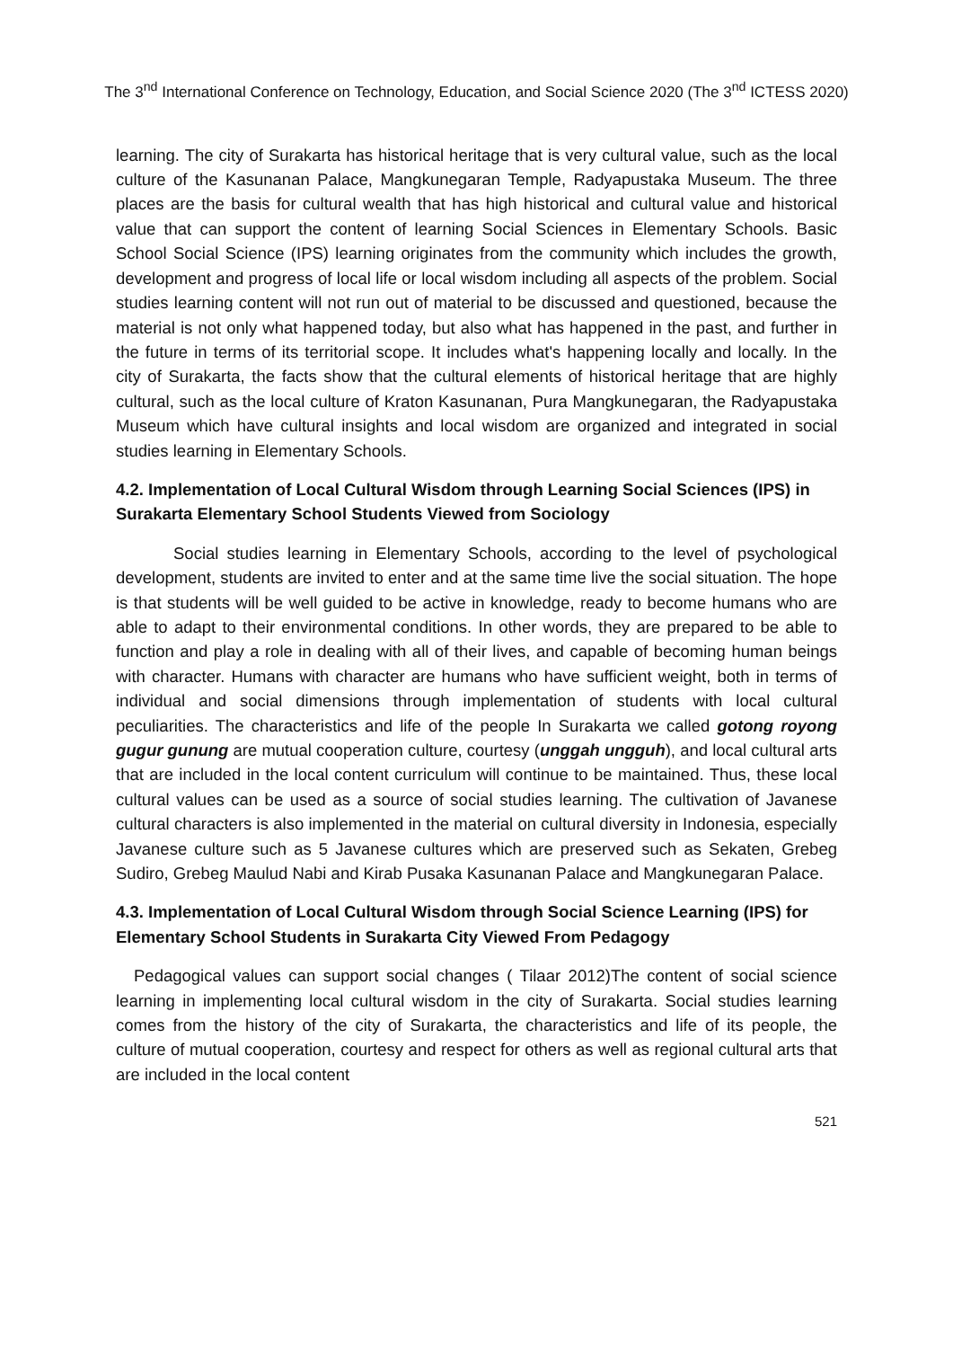The 3<sup>nd</sup> International Conference on Technology, Education, and Social Science 2020 (The 3<sup>nd</sup> ICTESS 2020)
learning. The city of Surakarta has historical heritage that is very cultural value, such as the local culture of the Kasunanan Palace, Mangkunegaran Temple, Radyapustaka Museum. The three places are the basis for cultural wealth that has high historical and cultural value and historical value that can support the content of learning Social Sciences in Elementary Schools. Basic School Social Science (IPS) learning originates from the community which includes the growth, development and progress of local life or local wisdom including all aspects of the problem. Social studies learning content will not run out of material to be discussed and questioned, because the material is not only what happened today, but also what has happened in the past, and further in the future in terms of its territorial scope. It includes what's happening locally and locally. In the city of Surakarta, the facts show that the cultural elements of historical heritage that are highly cultural, such as the local culture of Kraton Kasunanan, Pura Mangkunegaran, the Radyapustaka Museum which have cultural insights and local wisdom are organized and integrated in social studies learning in Elementary Schools.
4.2. Implementation of Local Cultural Wisdom through Learning Social Sciences (IPS) in Surakarta Elementary School Students Viewed from Sociology
Social studies learning in Elementary Schools, according to the level of psychological development, students are invited to enter and at the same time live the social situation. The hope is that students will be well guided to be active in knowledge, ready to become humans who are able to adapt to their environmental conditions. In other words, they are prepared to be able to function and play a role in dealing with all of their lives, and capable of becoming human beings with character. Humans with character are humans who have sufficient weight, both in terms of individual and social dimensions through implementation of students with local cultural peculiarities. The characteristics and life of the people In Surakarta we called gotong royong gugur gunung are mutual cooperation culture, courtesy (unggah ungguh), and local cultural arts that are included in the local content curriculum will continue to be maintained. Thus, these local cultural values can be used as a source of social studies learning. The cultivation of Javanese cultural characters is also implemented in the material on cultural diversity in Indonesia, especially Javanese culture such as 5 Javanese cultures which are preserved such as Sekaten, Grebeg Sudiro, Grebeg Maulud Nabi and Kirab Pusaka Kasunanan Palace and Mangkunegaran Palace.
4.3. Implementation of Local Cultural Wisdom through Social Science Learning (IPS) for Elementary School Students in Surakarta City Viewed From Pedagogy
Pedagogical values can support social changes ( Tilaar 2012)The content of social science learning in implementing local cultural wisdom in the city of Surakarta. Social studies learning comes from the history of the city of Surakarta, the characteristics and life of its people, the culture of mutual cooperation, courtesy and respect for others as well as regional cultural arts that are included in the local content
521